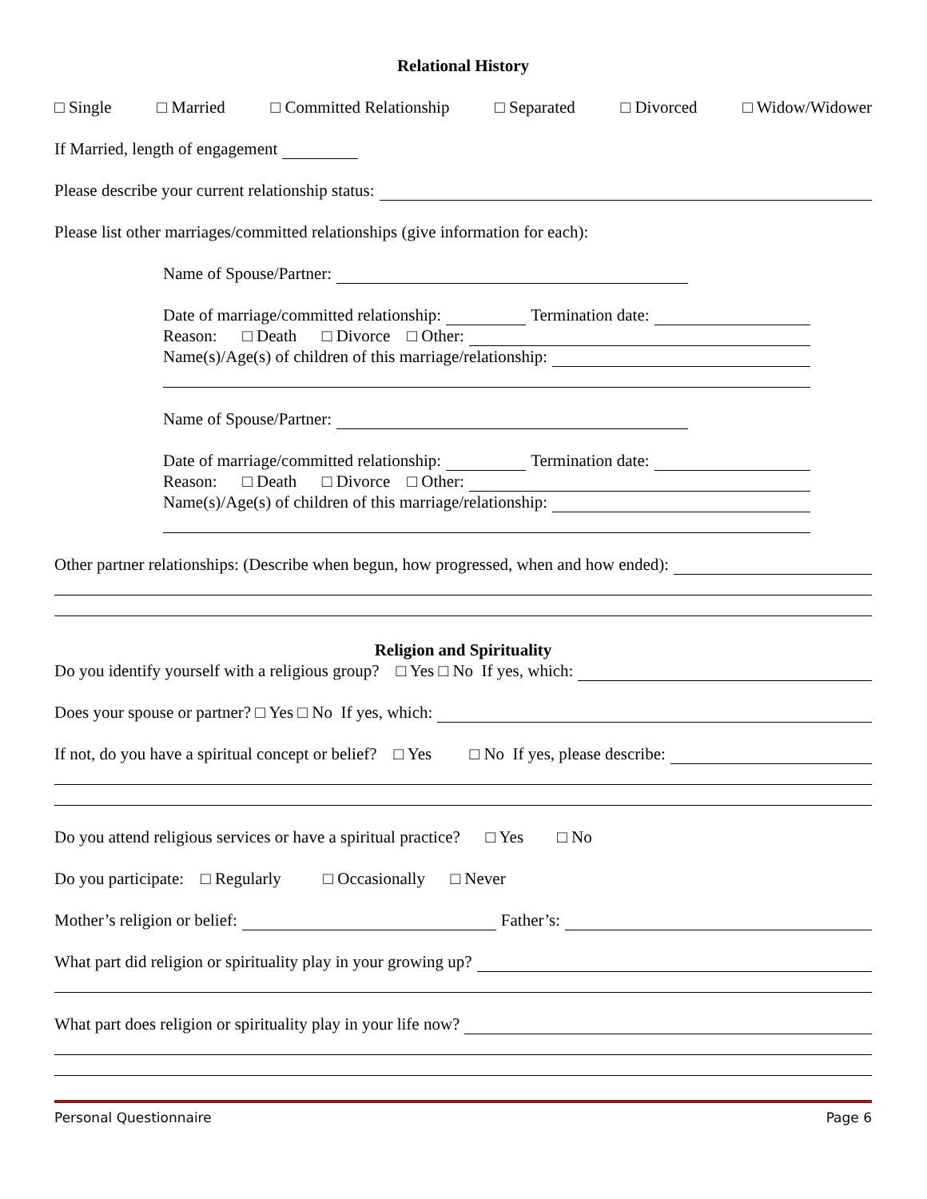Relational History
□ Single □ Married □ Committed Relationship □ Separated □ Divorced □ Widow/Widower
If Married, length of engagement
Please describe your current relationship status:
Please list other marriages/committed relationships (give information for each):
Name of Spouse/Partner:
Date of marriage/committed relationship: Termination date:
Reason: □ Death □ Divorce □ Other:
Name(s)/Age(s) of children of this marriage/relationship:
Name of Spouse/Partner:
Date of marriage/committed relationship: Termination date:
Reason: □ Death □ Divorce □ Other:
Name(s)/Age(s) of children of this marriage/relationship:
Other partner relationships: (Describe when begun, how progressed, when and how ended):
Religion and Spirituality
Do you identify yourself with a religious group? □ Yes □ No If yes, which:
Does your spouse or partner? □ Yes □ No If yes, which:
If not, do you have a spiritual concept or belief? □ Yes □ No If yes, please describe:
Do you attend religious services or have a spiritual practice? □ Yes □ No
Do you participate: □ Regularly □ Occasionally □ Never
Mother’s religion or belief: Father’s:
What part did religion or spirituality play in your growing up?
What part does religion or spirituality play in your life now?
Personal Questionnaire Page 6